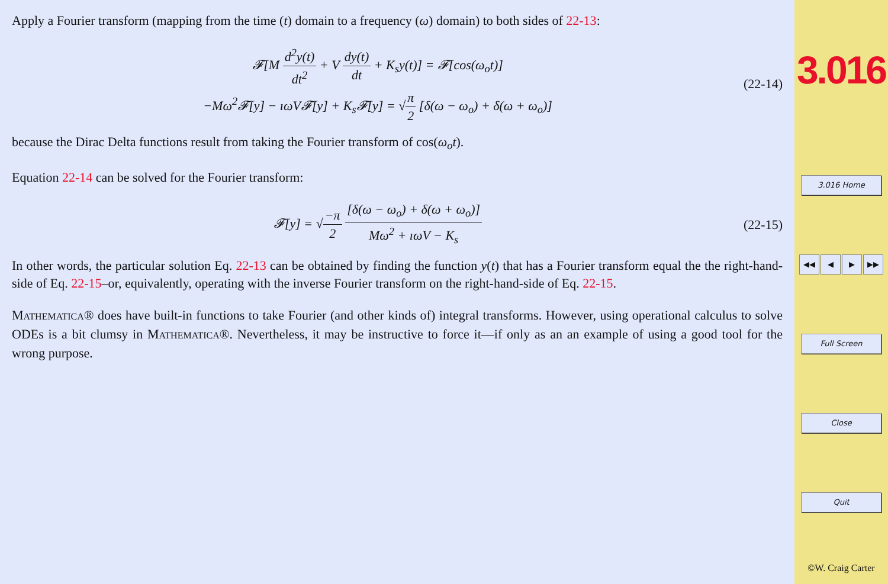Apply a Fourier transform (mapping from the time (t) domain to a frequency (ω) domain) to both sides of 22-13:
𝓕[M d<sup>2</sup>y(t) dt<sup>2</sup> + V dy(t) dt + K<sub>s</sub>y(t)] = 𝓕[cos(ω<sub>o</sub>t)]
−Mω<sup>2</sup>𝓕[y] − ıωV𝓕[y] + K<sub>s</sub>𝓕[y] = √π 2 [δ(ω − ω<sub>o</sub>) + δ(ω + ω<sub>o</sub>)]
(22-14)
because the Dirac Delta functions result from taking the Fourier transform of cos(ω<sub>o</sub>t).
Equation 22-14 can be solved for the Fourier transform:
𝓕[y] = √−π 2 [δ(ω − ω<sub>o</sub>) + δ(ω + ω<sub>o</sub>)] Mω<sup>2</sup> + ıωV − K<sub>s</sub>
(22-15)
In other words, the particular solution Eq. 22-13 can be obtained by finding the function y(t) that has a Fourier transform equal the the right-hand-side of Eq. 22-15–or, equivalently, operating with the inverse Fourier transform on the right-hand-side of Eq. 22-15.
MATHEMATICA® does have built-in functions to take Fourier (and other kinds of) integral transforms. However, using operational calculus to solve ODEs is a bit clumsy in MATHEMATICA®. Nevertheless, it may be instructive to force it—if only as an an example of using a good tool for the wrong purpose.
3.016
3.016 Home
◀◀ ◀ ▶ ▶▶
Full Screen
Close
Quit
©W. Craig Carter